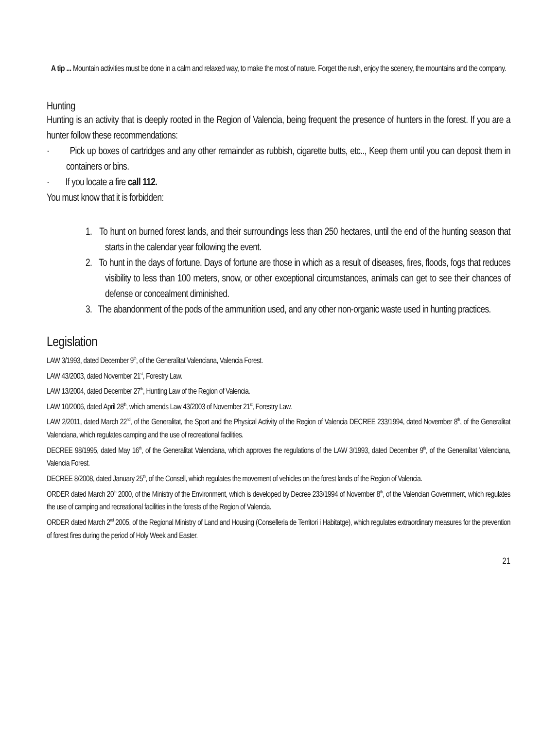A tip ... Mountain activities must be done in a calm and relaxed way, to make the most of nature. Forget the rush, enjoy the scenery, the mountains and the company.
Hunting
Hunting is an activity that is deeply rooted in the Region of Valencia, being frequent the presence of hunters in the forest. If you are a hunter follow these recommendations:
· Pick up boxes of cartridges and any other remainder as rubbish, cigarette butts, etc.., Keep them until you can deposit them in containers or bins.
· If you locate a fire call 112.
You must know that it is forbidden:
1. To hunt on burned forest lands, and their surroundings less than 250 hectares, until the end of the hunting season that starts in the calendar year following the event.
2. To hunt in the days of fortune. Days of fortune are those in which as a result of diseases, fires, floods, fogs that reduces visibility to less than 100 meters, snow, or other exceptional circumstances, animals can get to see their chances of defense or concealment diminished.
3. The abandonment of the pods of the ammunition used, and any other non-organic waste used in hunting practices.
Legislation
LAW 3/1993, dated December 9<sup>th</sup>, of the Generalitat Valenciana, Valencia Forest.
LAW 43/2003, dated November 21<sup>st</sup>, Forestry Law.
LAW 13/2004, dated December 27<sup>th</sup>, Hunting Law of the Region of Valencia.
LAW 10/2006, dated April 28<sup>th</sup>, which amends Law 43/2003 of November 21<sup>st</sup>, Forestry Law.
LAW 2/2011, dated March 22<sup>nd</sup>, of the Generalitat, the Sport and the Physical Activity of the Region of Valencia DECREE 233/1994, dated November 8<sup>th</sup>, of the Generalitat Valenciana, which regulates camping and the use of recreational facilities.
DECREE 98/1995, dated May 16<sup>th</sup>, of the Generalitat Valenciana, which approves the regulations of the LAW 3/1993, dated December 9<sup>th</sup>, of the Generalitat Valenciana, Valencia Forest.
DECREE 8/2008, dated January 25<sup>th</sup>, of the Consell, which regulates the movement of vehicles on the forest lands of the Region of Valencia.
ORDER dated March 20<sup>th</sup> 2000, of the Ministry of the Environment, which is developed by Decree 233/1994 of November 8<sup>th</sup>, of the Valencian Government, which regulates the use of camping and recreational facilities in the forests of the Region of Valencia.
ORDER dated March 2<sup>nd</sup> 2005, of the Regional Ministry of Land and Housing (Conselleria de Territori i Habitatge), which regulates extraordinary measures for the prevention of forest fires during the period of Holy Week and Easter.
21